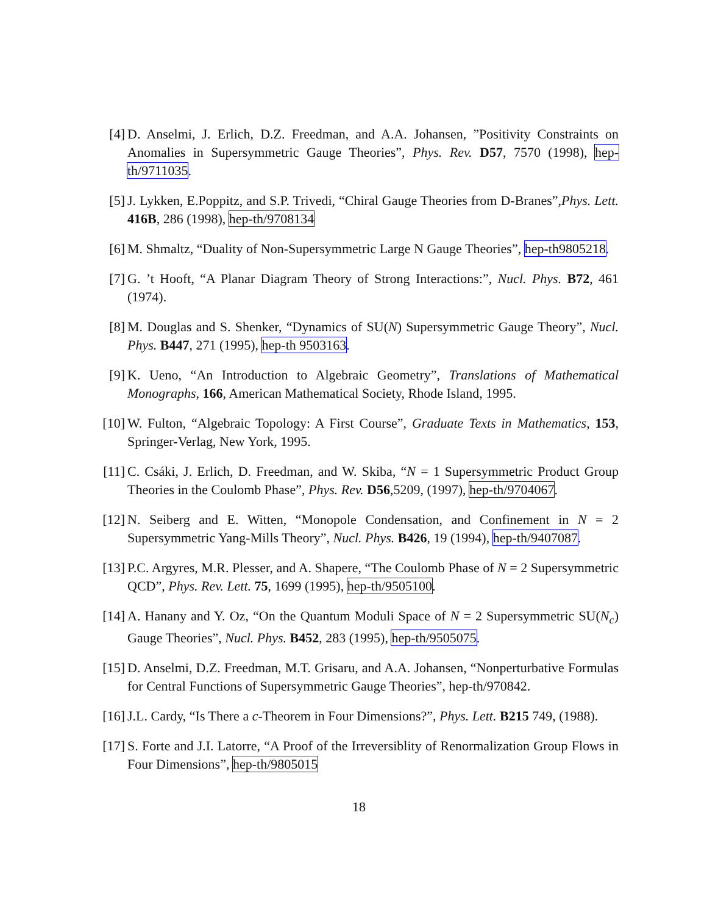[4] D. Anselmi, J. Erlich, D.Z. Freedman, and A.A. Johansen, ”Positivity Constraints on Anomalies in Supersymmetric Gauge Theories”, Phys. Rev. D57, 7570 (1998), hep-th/9711035.
[5] J. Lykken, E.Poppitz, and S.P. Trivedi, “Chiral Gauge Theories from D-Branes”,Phys. Lett. 416B, 286 (1998), hep-th/9708134
[6] M. Shmaltz, “Duality of Non-Supersymmetric Large N Gauge Theories”, hep-th9805218.
[7] G. ’t Hooft, “A Planar Diagram Theory of Strong Interactions:”, Nucl. Phys. B72, 461 (1974).
[8] M. Douglas and S. Shenker, “Dynamics of SU(N) Supersymmetric Gauge Theory”, Nucl. Phys. B447, 271 (1995), hep-th 9503163.
[9] K. Ueno, “An Introduction to Algebraic Geometry”, Translations of Mathematical Monographs, 166, American Mathematical Society, Rhode Island, 1995.
[10]
W. Fulton, “Algebraic Topology: A First Course”, Graduate Texts in Mathematics, 153, Springer-Verlag, New York, 1995.
[11]
C. Csáki, J. Erlich, D. Freedman, and W. Skiba, “N = 1 Supersymmetric Product Group Theories in the Coulomb Phase”, Phys. Rev. D56,5209, (1997), hep-th/9704067.
[12]
N. Seiberg and E. Witten, “Monopole Condensation, and Confinement in N = 2 Supersymmetric Yang-Mills Theory”, Nucl. Phys. B426, 19 (1994), hep-th/9407087.
[13]
P.C. Argyres, M.R. Plesser, and A. Shapere, “The Coulomb Phase of N = 2 Supersymmetric QCD”, Phys. Rev. Lett. 75, 1699 (1995), hep-th/9505100.
[14]
A. Hanany and Y. Oz, “On the Quantum Moduli Space of N = 2 Supersymmetric SU(N<sub>c</sub>) Gauge Theories”, Nucl. Phys. B452, 283 (1995), hep-th/9505075.
[15]
D. Anselmi, D.Z. Freedman, M.T. Grisaru, and A.A. Johansen, “Nonperturbative Formulas for Central Functions of Supersymmetric Gauge Theories”, hep-th/970842.
[16]
J.L. Cardy, “Is There a c-Theorem in Four Dimensions?”, Phys. Lett. B215 749, (1988).
[17]
S. Forte and J.I. Latorre, “A Proof of the Irreversiblity of Renormalization Group Flows in Four Dimensions”, hep-th/9805015
18